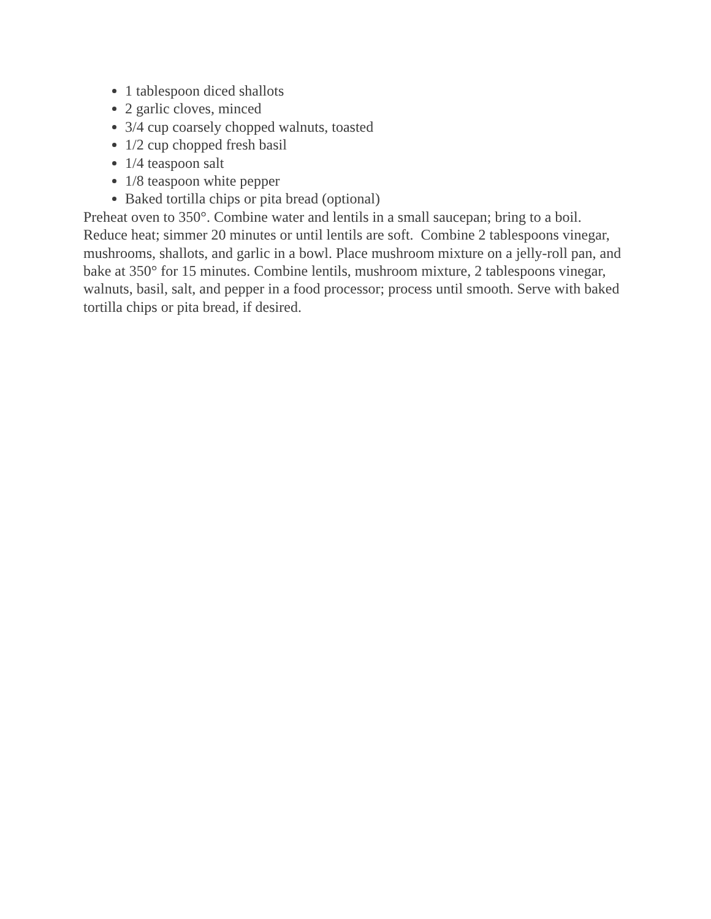1 tablespoon diced shallots
2 garlic cloves, minced
3/4 cup coarsely chopped walnuts, toasted
1/2 cup chopped fresh basil
1/4 teaspoon salt
1/8 teaspoon white pepper
Baked tortilla chips or pita bread (optional)
Preheat oven to 350°. Combine water and lentils in a small saucepan; bring to a boil. Reduce heat; simmer 20 minutes or until lentils are soft. Combine 2 tablespoons vinegar, mushrooms, shallots, and garlic in a bowl. Place mushroom mixture on a jelly-roll pan, and bake at 350° for 15 minutes. Combine lentils, mushroom mixture, 2 tablespoons vinegar, walnuts, basil, salt, and pepper in a food processor; process until smooth. Serve with baked tortilla chips or pita bread, if desired.